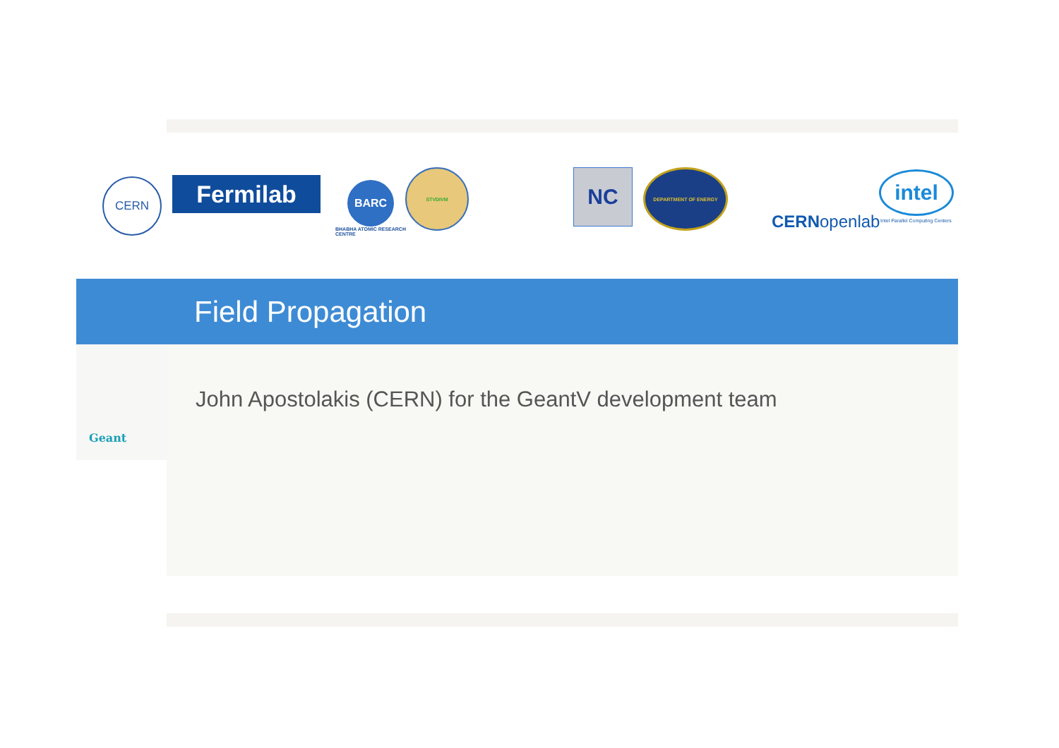CERN Fermilab
BARC
BHABHA ATOMIC RESEARCH CENTRE
STVDIVM NC DEPARTMENT OF ENERGY
CERN openlab
intel
Intel Parallel Computing Centers
Field Propagation
Geant
John Apostolakis (CERN) for the GeantV development team